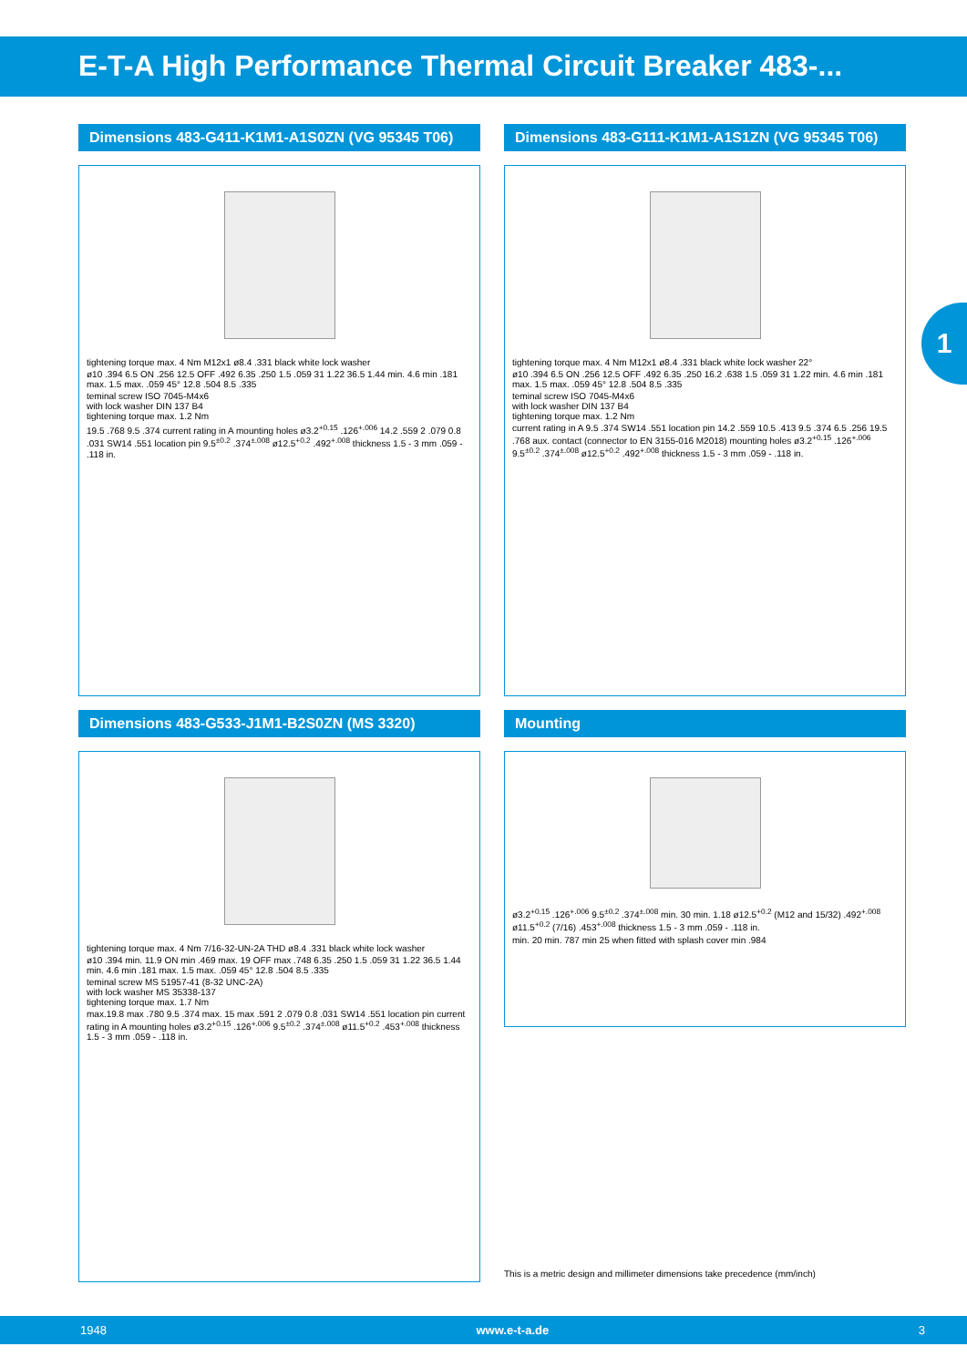E-T-A High Performance Thermal Circuit Breaker 483-...
1
Dimensions 483-G411-K1M1-A1S0ZN (VG 95345 T06)
tightening torque max. 4 Nm M12x1 ø8.4 .331 black white lock washer
ø10 .394 6.5 ON .256 12.5 OFF .492 6.35 .250 1.5 .059 31 1.22 36.5 1.44 min. 4.6 min .181 max. 1.5 max. .059 45° 12.8 .504 8.5 .335
teminal screw ISO 7045-M4x6
with lock washer DIN 137 B4
tightening torque max. 1.2 Nm
19.5 .768 9.5 .374 current rating in A mounting holes ø3.2<sup>+0.15</sup> .126<sup>+.006</sup> 14.2 .559 2 .079 0.8 .031 SW14 .551 location pin 9.5<sup>±0.2</sup> .374<sup>±.008</sup> ø12.5<sup>+0.2</sup> .492<sup>+.008</sup> thickness 1.5 - 3 mm .059 - .118 in.
Dimensions 483-G111-K1M1-A1S1ZN (VG 95345 T06)
tightening torque max. 4 Nm M12x1 ø8.4 .331 black white lock washer 22°
ø10 .394 6.5 ON .256 12.5 OFF .492 6.35 .250 16.2 .638 1.5 .059 31 1.22 min. 4.6 min .181 max. 1.5 max. .059 45° 12.8 .504 8.5 .335
teminal screw ISO 7045-M4x6
with lock washer DIN 137 B4
tightening torque max. 1.2 Nm
current rating in A 9.5 .374 SW14 .551 location pin 14.2 .559 10.5 .413 9.5 .374 6.5 .256 19.5 .768 aux. contact (connector to EN 3155-016 M2018) mounting holes ø3.2<sup>+0.15</sup> .126<sup>+.006</sup> 9.5<sup>±0.2</sup> .374<sup>±.008</sup> ø12.5<sup>+0.2</sup> .492<sup>+.008</sup> thickness 1.5 - 3 mm .059 - .118 in.
Dimensions 483-G533-J1M1-B2S0ZN (MS 3320)
tightening torque max. 4 Nm 7/16-32-UN-2A THD ø8.4 .331 black white lock washer
ø10 .394 min. 11.9 ON min .469 max. 19 OFF max .748 6.35 .250 1.5 .059 31 1.22 36.5 1.44 min. 4.6 min .181 max. 1.5 max. .059 45° 12.8 .504 8.5 .335
teminal screw MS 51957-41 (8-32 UNC-2A)
with lock washer MS 35338-137
tightening torque max. 1.7 Nm
max.19.8 max .780 9.5 .374 max. 15 max .591 2 .079 0.8 .031 SW14 .551 location pin current rating in A mounting holes ø3.2<sup>+0.15</sup> .126<sup>+.006</sup> 9.5<sup>±0.2</sup> .374<sup>±.008</sup> ø11.5<sup>+0.2</sup> .453<sup>+.008</sup> thickness 1.5 - 3 mm .059 - .118 in.
Mounting
ø3.2<sup>+0.15</sup> .126<sup>+.006</sup> 9.5<sup>±0.2</sup> .374<sup>±.008</sup> min. 30 min. 1.18 ø12.5<sup>+0.2</sup> (M12 and 15/32) .492<sup>+.008</sup> ø11.5<sup>+0.2</sup> (7/16) .453<sup>+.008</sup> thickness 1.5 - 3 mm .059 - .118 in.
min. 20 min. 787 min 25 when fitted with splash cover min .984
This is a metric design and millimeter dimensions take precedence (mm/inch)
1948 www.e-t-a.de 3